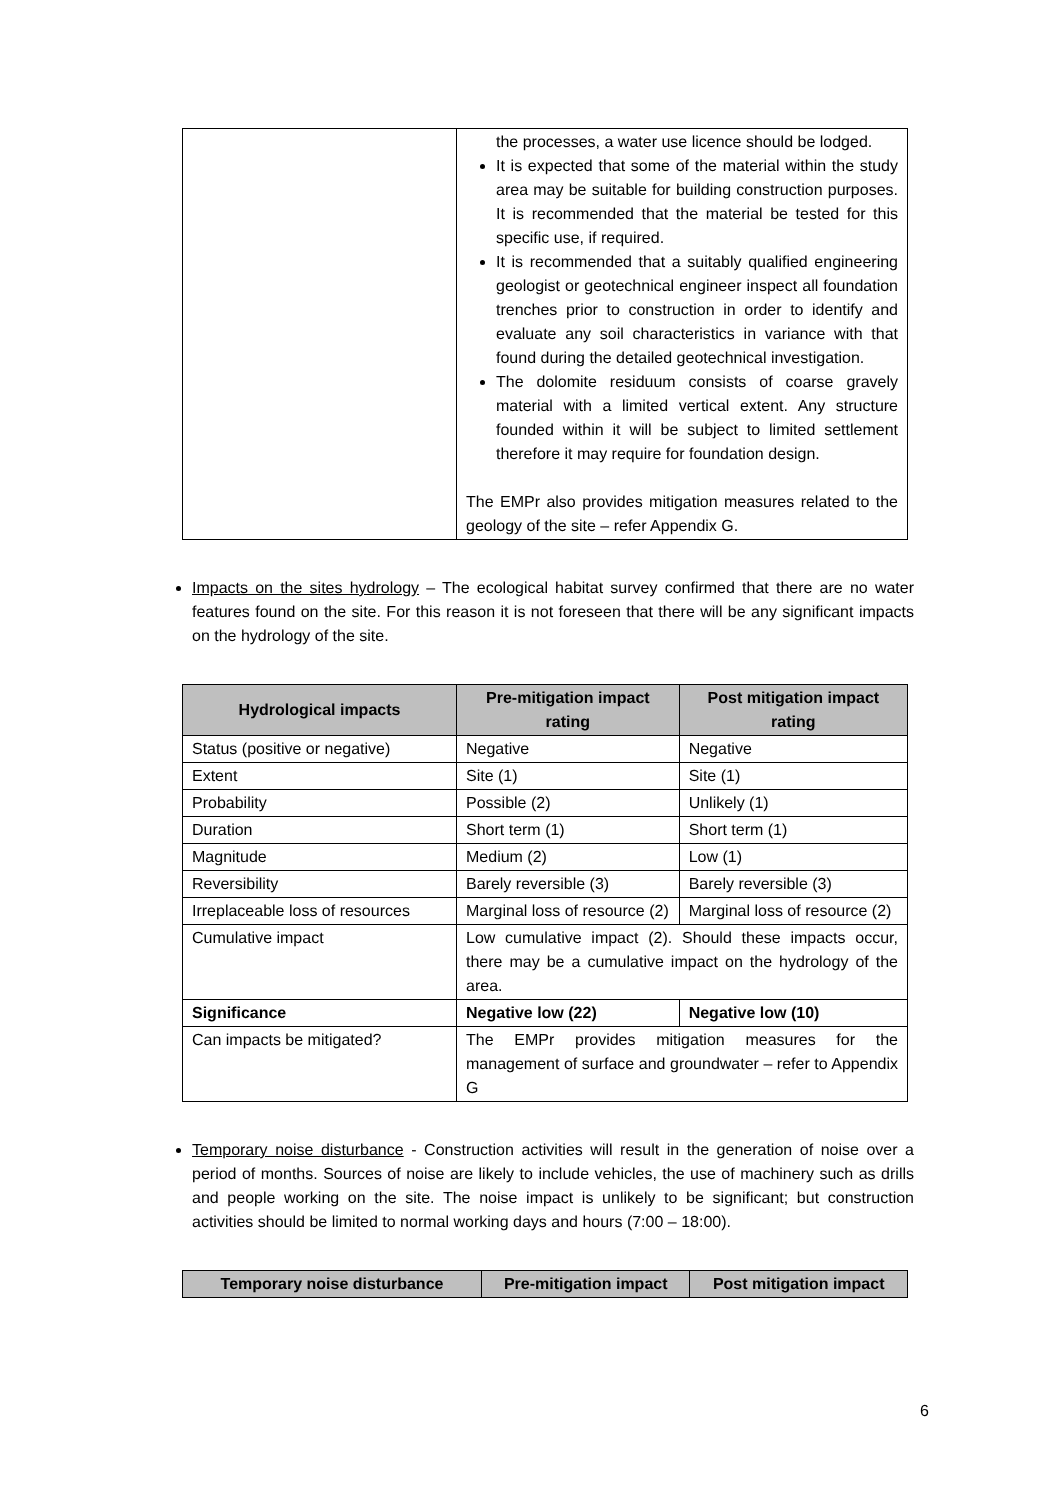| | the processes, a water use licence should be lodged. It is expected that some of the material within the study area may be suitable for building construction purposes. It is recommended that the material be tested for this specific use, if required. It is recommended that a suitably qualified engineering geologist or geotechnical engineer inspect all foundation trenches prior to construction in order to identify and evaluate any soil characteristics in variance with that found during the detailed geotechnical investigation. The dolomite residuum consists of coarse gravely material with a limited vertical extent. Any structure founded within it will be subject to limited settlement therefore it may require for foundation design. The EMPr also provides mitigation measures related to the geology of the site – refer Appendix G. |
Impacts on the sites hydrology – The ecological habitat survey confirmed that there are no water features found on the site. For this reason it is not foreseen that there will be any significant impacts on the hydrology of the site.
| Hydrological impacts | Pre-mitigation impact rating | Post mitigation impact rating |
| --- | --- | --- |
| Status (positive or negative) | Negative | Negative |
| Extent | Site (1) | Site (1) |
| Probability | Possible (2) | Unlikely (1) |
| Duration | Short term (1) | Short term (1) |
| Magnitude | Medium (2) | Low (1) |
| Reversibility | Barely reversible (3) | Barely reversible (3) |
| Irreplaceable loss of resources | Marginal loss of resource (2) | Marginal loss of resource (2) |
| Cumulative impact | Low cumulative impact (2). Should these impacts occur, there may be a cumulative impact on the hydrology of the area. | |
| Significance | Negative low (22) | Negative low (10) |
| Can impacts be mitigated? | The EMPr provides mitigation measures for the management of surface and groundwater – refer to Appendix G | |
Temporary noise disturbance - Construction activities will result in the generation of noise over a period of months. Sources of noise are likely to include vehicles, the use of machinery such as drills and people working on the site. The noise impact is unlikely to be significant; but construction activities should be limited to normal working days and hours (7:00 – 18:00).
| Temporary noise disturbance | Pre-mitigation impact | Post mitigation impact |
| --- | --- | --- |
6